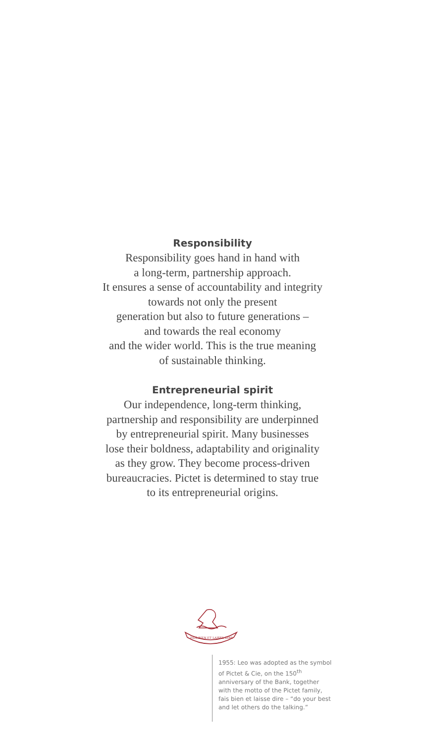Responsibility
Responsibility goes hand in hand with
a long-term, partnership approach.
It ensures a sense of accountability and integrity
towards not only the present
generation but also to future generations –
and towards the real economy
and the wider world. This is the true meaning
of sustainable thinking.
Entrepreneurial spirit
Our independence, long-term thinking,
partnership and responsibility are underpinned
by entrepreneurial spirit. Many businesses
lose their boldness, adaptability and originality
as they grow. They become process-driven
bureaucracies. Pictet is determined to stay true
to its entrepreneurial origins.
FAIS BIEN ET LAISSE DIRE
1955: Leo was adopted as the symbol of Pictet & Cie, on the 150<sup>th</sup> anniversary of the Bank, together with the motto of the Pictet family, fais bien et laisse dire – “do your best and let others do the talking.”